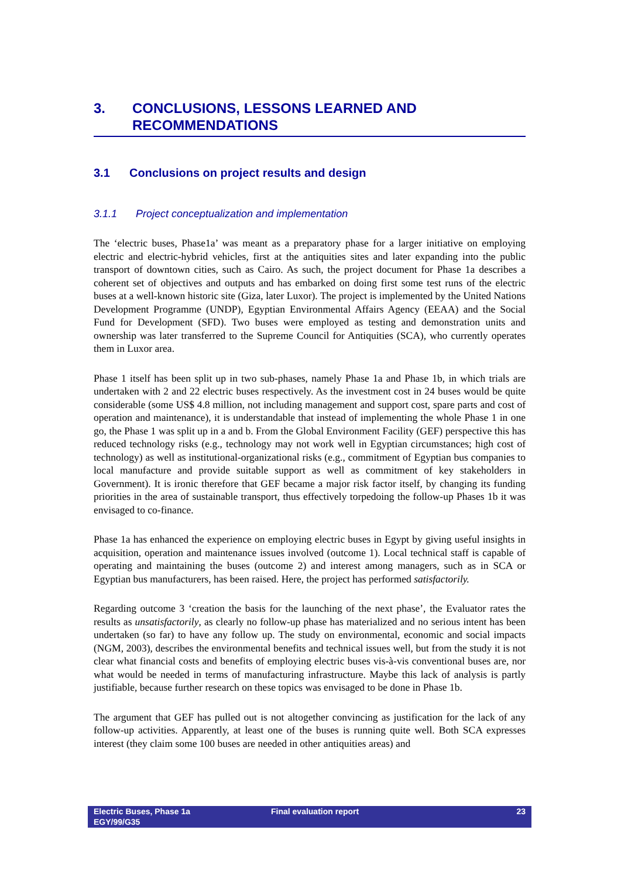3. CONCLUSIONS, LESSONS LEARNED AND RECOMMENDATIONS
3.1 Conclusions on project results and design
3.1.1 Project conceptualization and implementation
The ‘electric buses, Phase1a’ was meant as a preparatory phase for a larger initiative on employing electric and electric-hybrid vehicles, first at the antiquities sites and later expanding into the public transport of downtown cities, such as Cairo. As such, the project document for Phase 1a describes a coherent set of objectives and outputs and has embarked on doing first some test runs of the electric buses at a well-known historic site (Giza, later Luxor). The project is implemented by the United Nations Development Programme (UNDP), Egyptian Environmental Affairs Agency (EEAA) and the Social Fund for Development (SFD). Two buses were employed as testing and demonstration units and ownership was later transferred to the Supreme Council for Antiquities (SCA), who currently operates them in Luxor area.
Phase 1 itself has been split up in two sub-phases, namely Phase 1a and Phase 1b, in which trials are undertaken with 2 and 22 electric buses respectively. As the investment cost in 24 buses would be quite considerable (some US$ 4.8 million, not including management and support cost, spare parts and cost of operation and maintenance), it is understandable that instead of implementing the whole Phase 1 in one go, the Phase 1 was split up in a and b. From the Global Environment Facility (GEF) perspective this has reduced technology risks (e.g., technology may not work well in Egyptian circumstances; high cost of technology) as well as institutional-organizational risks (e.g., commitment of Egyptian bus companies to local manufacture and provide suitable support as well as commitment of key stakeholders in Government). It is ironic therefore that GEF became a major risk factor itself, by changing its funding priorities in the area of sustainable transport, thus effectively torpedoing the follow-up Phases 1b it was envisaged to co-finance.
Phase 1a has enhanced the experience on employing electric buses in Egypt by giving useful insights in acquisition, operation and maintenance issues involved (outcome 1). Local technical staff is capable of operating and maintaining the buses (outcome 2) and interest among managers, such as in SCA or Egyptian bus manufacturers, has been raised. Here, the project has performed satisfactorily.
Regarding outcome 3 ‘creation the basis for the launching of the next phase’, the Evaluator rates the results as unsatisfactorily, as clearly no follow-up phase has materialized and no serious intent has been undertaken (so far) to have any follow up. The study on environmental, economic and social impacts (NGM, 2003), describes the environmental benefits and technical issues well, but from the study it is not clear what financial costs and benefits of employing electric buses vis-à-vis conventional buses are, nor what would be needed in terms of manufacturing infrastructure. Maybe this lack of analysis is partly justifiable, because further research on these topics was envisaged to be done in Phase 1b.
The argument that GEF has pulled out is not altogether convincing as justification for the lack of any follow-up activities. Apparently, at least one of the buses is running quite well. Both SCA expresses interest (they claim some 100 buses are needed in other antiquities areas) and
Electric Buses, Phase 1a
EGY/99/G35
Final evaluation report 23